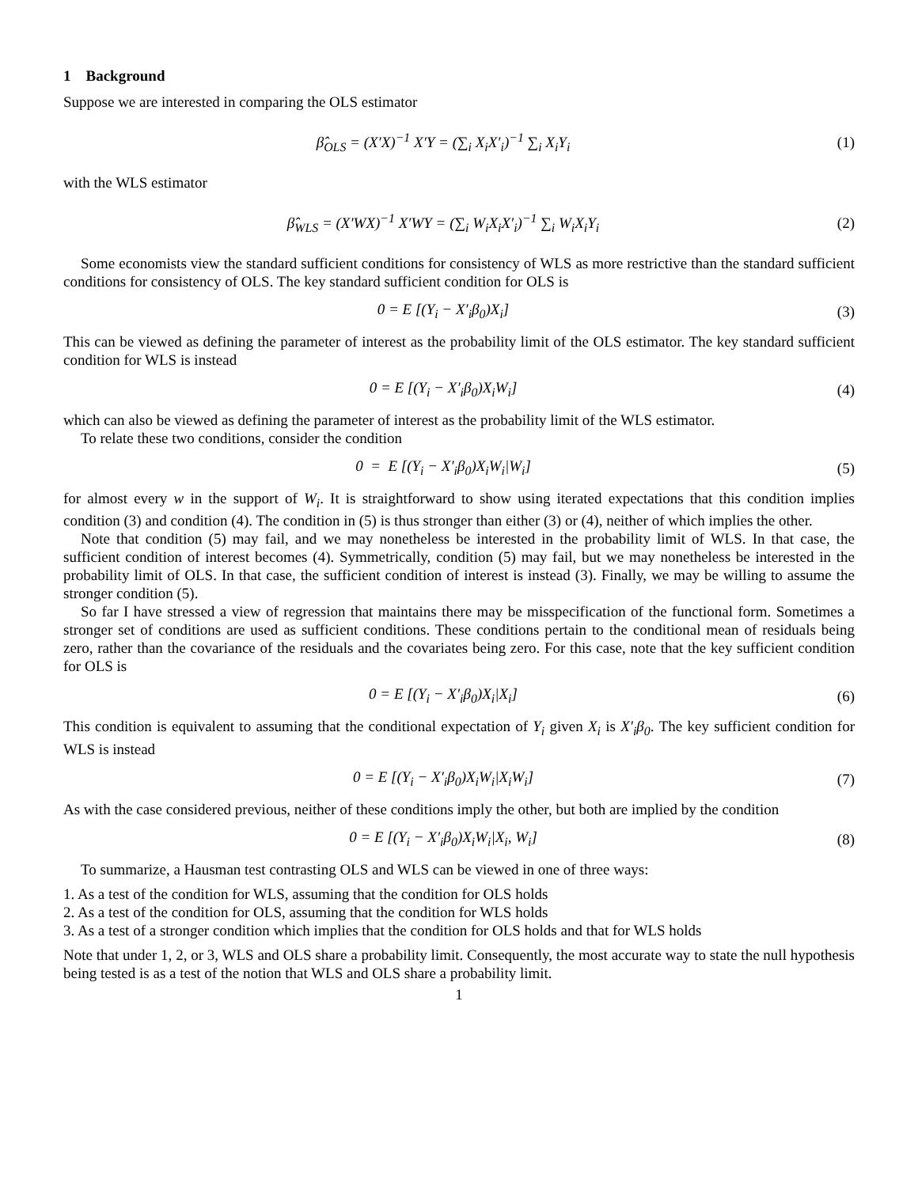1 Background
Suppose we are interested in comparing the OLS estimator
β̂<sub>OLS</sub> = (X′X)<sup>−1</sup> X′Y = (∑<sub>i</sub> X<sub>i</sub>X′<sub>i</sub>)<sup>−1</sup> ∑<sub>i</sub> X<sub>i</sub>Y<sub>i</sub>
(1)
with the WLS estimator
β̂<sub>WLS</sub> = (X′WX)<sup>−1</sup> X′WY = (∑<sub>i</sub> W<sub>i</sub>X<sub>i</sub>X′<sub>i</sub>)<sup>−1</sup> ∑<sub>i</sub> W<sub>i</sub>X<sub>i</sub>Y<sub>i</sub>
(2)
Some economists view the standard sufficient conditions for consistency of WLS as more restrictive than the standard sufficient conditions for consistency of OLS. The key standard sufficient condition for OLS is
0 = E [(Y<sub>i</sub> − X′<sub>i</sub>β<sub>0</sub>)X<sub>i</sub>] (3)
This can be viewed as defining the parameter of interest as the probability limit of the OLS estimator. The key standard sufficient condition for WLS is instead
0 = E [(Y<sub>i</sub> − X′<sub>i</sub>β<sub>0</sub>)X<sub>i</sub>W<sub>i</sub>] (4)
which can also be viewed as defining the parameter of interest as the probability limit of the WLS estimator.
To relate these two conditions, consider the condition
0 = E [(Y<sub>i</sub> − X′<sub>i</sub>β<sub>0</sub>)X<sub>i</sub>W<sub>i</sub>|W<sub>i</sub>] (5)
for almost every w in the support of W<sub>i</sub>. It is straightforward to show using iterated expectations that this condition implies condition (3) and condition (4). The condition in (5) is thus stronger than either (3) or (4), neither of which implies the other.
Note that condition (5) may fail, and we may nonetheless be interested in the probability limit of WLS. In that case, the sufficient condition of interest becomes (4). Symmetrically, condition (5) may fail, but we may nonetheless be interested in the probability limit of OLS. In that case, the sufficient condition of interest is instead (3). Finally, we may be willing to assume the stronger condition (5).
So far I have stressed a view of regression that maintains there may be misspecification of the functional form. Sometimes a stronger set of conditions are used as sufficient conditions. These conditions pertain to the conditional mean of residuals being zero, rather than the covariance of the residuals and the covariates being zero. For this case, note that the key sufficient condition for OLS is
0 = E [(Y<sub>i</sub> − X′<sub>i</sub>β<sub>0</sub>)X<sub>i</sub>|X<sub>i</sub>] (6)
This condition is equivalent to assuming that the conditional expectation of Y<sub>i</sub> given X<sub>i</sub> is X′<sub>i</sub>β<sub>0</sub>. The key sufficient condition for WLS is instead
0 = E [(Y<sub>i</sub> − X′<sub>i</sub>β<sub>0</sub>)X<sub>i</sub>W<sub>i</sub>|X<sub>i</sub>W<sub>i</sub>] (7)
As with the case considered previous, neither of these conditions imply the other, but both are implied by the condition
0 = E [(Y<sub>i</sub> − X′<sub>i</sub>β<sub>0</sub>)X<sub>i</sub>W<sub>i</sub>|X<sub>i</sub>, W<sub>i</sub>]
(8)
To summarize, a Hausman test contrasting OLS and WLS can be viewed in one of three ways:
1. As a test of the condition for WLS, assuming that the condition for OLS holds
2. As a test of the condition for OLS, assuming that the condition for WLS holds
3. As a test of a stronger condition which implies that the condition for OLS holds and that for WLS holds
Note that under 1, 2, or 3, WLS and OLS share a probability limit. Consequently, the most accurate way to state the null hypothesis being tested is as a test of the notion that WLS and OLS share a probability limit.
1